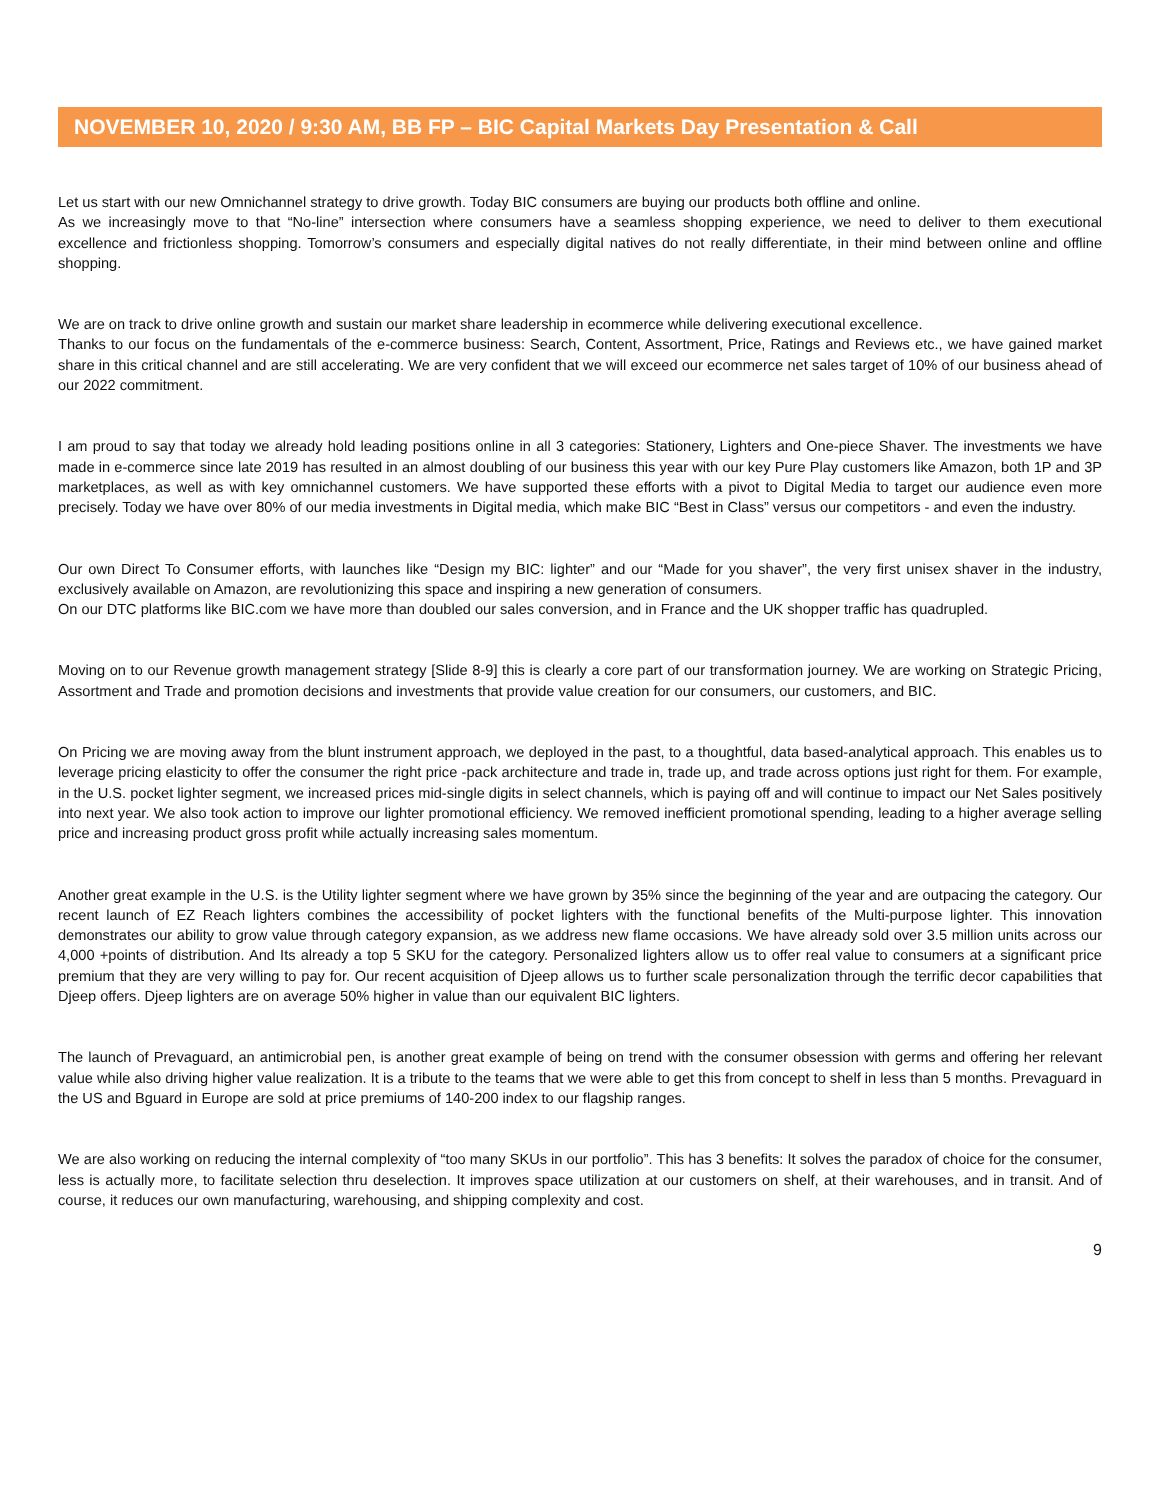NOVEMBER 10, 2020 / 9:30 AM, BB FP – BIC Capital Markets Day Presentation & Call
Let us start with our new Omnichannel strategy to drive growth. Today BIC consumers are buying our products both offline and online.
As we increasingly move to that “No-line” intersection where consumers have a seamless shopping experience, we need to deliver to them executional excellence and frictionless shopping. Tomorrow’s consumers and especially digital natives do not really differentiate, in their mind between online and offline shopping.
We are on track to drive online growth and sustain our market share leadership in ecommerce while delivering executional excellence.
Thanks to our focus on the fundamentals of the e-commerce business: Search, Content, Assortment, Price, Ratings and Reviews etc., we have gained market share in this critical channel and are still accelerating. We are very confident that we will exceed our ecommerce net sales target of 10% of our business ahead of our 2022 commitment.
I am proud to say that today we already hold leading positions online in all 3 categories: Stationery, Lighters and One-piece Shaver. The investments we have made in e-commerce since late 2019 has resulted in an almost doubling of our business this year with our key Pure Play customers like Amazon, both 1P and 3P marketplaces, as well as with key omnichannel customers. We have supported these efforts with a pivot to Digital Media to target our audience even more precisely. Today we have over 80% of our media investments in Digital media, which make BIC “Best in Class” versus our competitors - and even the industry.
Our own Direct To Consumer efforts, with launches like “Design my BIC: lighter” and our “Made for you shaver”, the very first unisex shaver in the industry, exclusively available on Amazon, are revolutionizing this space and inspiring a new generation of consumers.
On our DTC platforms like BIC.com we have more than doubled our sales conversion, and in France and the UK shopper traffic has quadrupled.
Moving on to our Revenue growth management strategy [Slide 8-9] this is clearly a core part of our transformation journey. We are working on Strategic Pricing, Assortment and Trade and promotion decisions and investments that provide value creation for our consumers, our customers, and BIC.
On Pricing we are moving away from the blunt instrument approach, we deployed in the past, to a thoughtful, data based-analytical approach. This enables us to leverage pricing elasticity to offer the consumer the right price -pack architecture and trade in, trade up, and trade across options just right for them. For example, in the U.S. pocket lighter segment, we increased prices mid-single digits in select channels, which is paying off and will continue to impact our Net Sales positively into next year. We also took action to improve our lighter promotional efficiency. We removed inefficient promotional spending, leading to a higher average selling price and increasing product gross profit while actually increasing sales momentum.
Another great example in the U.S. is the Utility lighter segment where we have grown by 35% since the beginning of the year and are outpacing the category. Our recent launch of EZ Reach lighters combines the accessibility of pocket lighters with the functional benefits of the Multi-purpose lighter. This innovation demonstrates our ability to grow value through category expansion, as we address new flame occasions. We have already sold over 3.5 million units across our 4,000 +points of distribution. And Its already a top 5 SKU for the category. Personalized lighters allow us to offer real value to consumers at a significant price premium that they are very willing to pay for. Our recent acquisition of Djeep allows us to further scale personalization through the terrific decor capabilities that Djeep offers. Djeep lighters are on average 50% higher in value than our equivalent BIC lighters.
The launch of Prevaguard, an antimicrobial pen, is another great example of being on trend with the consumer obsession with germs and offering her relevant value while also driving higher value realization. It is a tribute to the teams that we were able to get this from concept to shelf in less than 5 months. Prevaguard in the US and Bguard in Europe are sold at price premiums of 140-200 index to our flagship ranges.
We are also working on reducing the internal complexity of “too many SKUs in our portfolio”. This has 3 benefits: It solves the paradox of choice for the consumer, less is actually more, to facilitate selection thru deselection. It improves space utilization at our customers on shelf, at their warehouses, and in transit. And of course, it reduces our own manufacturing, warehousing, and shipping complexity and cost.
9